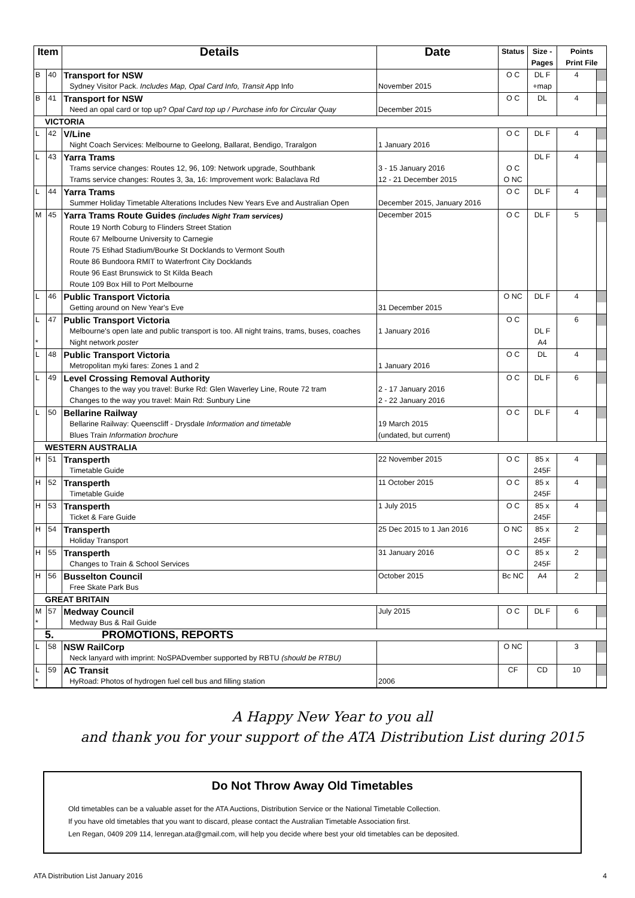| Item | | Details | Date | Status | Size - Pages | Points Print File | |
| --- | --- | --- | --- | --- | --- | --- | --- |
| B | 40 | Transport for NSW | | O C | DL F | 4 | |
| | | Sydney Visitor Pack. Includes Map, Opal Card Info, Transit A pp Info | November 2015 | | +map | | |
| B | 41 | Transport for NSW | | O C | DL | 4 | |
| | | Need an opal card or top up? Opal Card top up / Purchase info for Circular Quay | December 2015 | | | | |
| VICTORIA | | | | | | | |
| L | 42 | V/Line | | O C | DL F | 4 | |
| | | Night Coach Services: Melbourne to Geelong, Ballarat, Bendigo, Traralgon | 1 January 2016 | | | | |
| L | 43 | Yarra Trams | | | DL F | 4 | |
| | | Trams service changes: Routes 12, 96, 109: Network upgrade, Southbank | 3 - 15 January 2016 | O C | | | |
| | | Trams service changes: Routes 3, 3a, 16: Improvement work: Balaclava Rd | 12 - 21 December 2015 | O NC | | | |
| L | 44 | Yarra Trams | | O C | DL F | 4 | |
| | | Summer Holiday Timetable Alterations Includes New Years Eve and Australian Open | December 2015, January 2016 | | | | |
| M | 45 | Yarra Trams Route Guides (includes Night Tram services) | December 2015 | O C | DL F | 5 | |
| | | Route 19 North Coburg to Flinders Street Station | | | | | |
| | | Route 67 Melbourne University to Carnegie | | | | | |
| | | Route 75 Etihad Stadium/Bourke St Docklands to Vermont South | | | | | |
| | | Route 86 Bundoora RMIT to Waterfront City Docklands | | | | | |
| | | Route 96 East Brunswick to St Kilda Beach | | | | | |
| | | Route 109 Box Hill to Port Melbourne | | | | | |
| L | 46 | Public Transport Victoria | | O NC | DL F | 4 | |
| | | Getting around on New Year's Eve | 31 December 2015 | | | | |
| L | 47 | Public Transport Victoria | | O C | | 6 | |
| | | Melbourne's open late and public transport is too. All night trains, trams, buses, coaches | 1 January 2016 | | DL F | | |
| * | | Night network poster | | | A4 | | |
| L | 48 | Public Transport Victoria | | O C | DL | 4 | |
| | | Metropolitan myki fares: Zones 1 and 2 | 1 January 2016 | | | | |
| L | 49 | Level Crossing Removal Authority | | O C | DL F | 6 | |
| | | Changes to the way you travel: Burke Rd: Glen Waverley Line, Route 72 tram | 2 - 17 January 2016 | | | | |
| | | Changes to the way you travel: Main Rd: Sunbury Line | 2 - 22 January 2016 | | | | |
| L | 50 | Bellarine Railway | | O C | DL F | 4 | |
| | | Bellarine Railway: Queenscliff - Drysdale Information and timetable | 19 March 2015 | | | | |
| | | Blues Train Information brochure | (undated, but current) | | | | |
| WESTERN AUSTRALIA | | | | | | | |
| H | 51 | Transperth | 22 November 2015 | O C | 85 x | 4 | |
| | | Timetable Guide | | | 245F | | |
| H | 52 | Transperth | 11 October 2015 | O C | 85 x | 4 | |
| | | Timetable Guide | | | 245F | | |
| H | 53 | Transperth | 1 July 2015 | O C | 85 x | 4 | |
| | | Ticket & Fare Guide | | | 245F | | |
| H | 54 | Transperth | 25 Dec 2015 to 1 Jan 2016 | O NC | 85 x | 2 | |
| | | Holiday Transport | | | 245F | | |
| H | 55 | Transperth | 31 January 2016 | O C | 85 x | 2 | |
| | | Changes to Train & School Services | | | 245F | | |
| H | 56 | Busselton Council | October 2015 | Bc NC | A4 | 2 | |
| | | Free Skate Park Bus | | | | | |
| GREAT BRITAIN | | | | | | | |
| M | 57 | Medway Council | July 2015 | O C | DL F | 6 | |
| * | | Medway Bus & Rail Guide | | | | | |
| 5. PROMOTIONS, REPORTS | | | | | | | |
| L | 58 | NSW RailCorp | | O NC | | 3 | |
| | | Neck lanyard with imprint: NoSPADvember supported by RBTU (should be RTBU) | | | | | |
| L | 59 | AC Transit | | CF | CD | 10 | |
| * | | HyRoad: Photos of hydrogen fuel cell bus and filling station | 2006 | | | | |
A Happy New Year to you all
and thank you for your support of the ATA Distribution List during 2015
Do Not Throw Away Old Timetables
Old timetables can be a valuable asset for the ATA Auctions, Distribution Service or the National Timetable Collection.
If you have old timetables that you want to discard, please contact the Australian Timetable Association first.
Len Regan, 0409 209 114, lenregan.ata@gmail.com, will help you decide where best your old timetables can be deposited.
ATA Distribution List January 2016 4